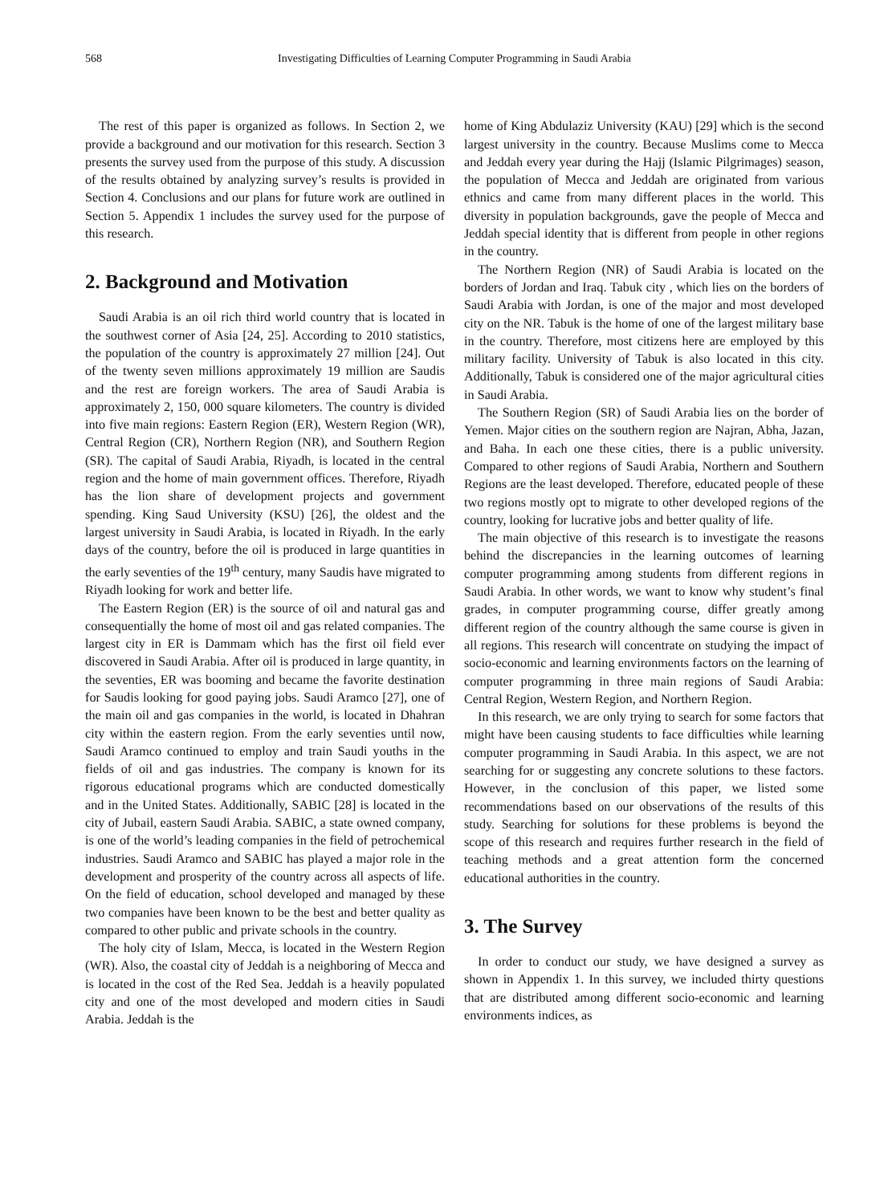568 Investigating Difficulties of Learning Computer Programming in Saudi Arabia
The rest of this paper is organized as follows. In Section 2, we provide a background and our motivation for this research. Section 3 presents the survey used from the purpose of this study. A discussion of the results obtained by analyzing survey’s results is provided in Section 4. Conclusions and our plans for future work are outlined in Section 5. Appendix 1 includes the survey used for the purpose of this research.
2. Background and Motivation
Saudi Arabia is an oil rich third world country that is located in the southwest corner of Asia [24, 25]. According to 2010 statistics, the population of the country is approximately 27 million [24]. Out of the twenty seven millions approximately 19 million are Saudis and the rest are foreign workers. The area of Saudi Arabia is approximately 2, 150, 000 square kilometers. The country is divided into five main regions: Eastern Region (ER), Western Region (WR), Central Region (CR), Northern Region (NR), and Southern Region (SR). The capital of Saudi Arabia, Riyadh, is located in the central region and the home of main government offices. Therefore, Riyadh has the lion share of development projects and government spending. King Saud University (KSU) [26], the oldest and the largest university in Saudi Arabia, is located in Riyadh. In the early days of the country, before the oil is produced in large quantities in the early seventies of the 19<sup>th</sup> century, many Saudis have migrated to Riyadh looking for work and better life.
The Eastern Region (ER) is the source of oil and natural gas and consequentially the home of most oil and gas related companies. The largest city in ER is Dammam which has the first oil field ever discovered in Saudi Arabia. After oil is produced in large quantity, in the seventies, ER was booming and became the favorite destination for Saudis looking for good paying jobs. Saudi Aramco [27], one of the main oil and gas companies in the world, is located in Dhahran city within the eastern region. From the early seventies until now, Saudi Aramco continued to employ and train Saudi youths in the fields of oil and gas industries. The company is known for its rigorous educational programs which are conducted domestically and in the United States. Additionally, SABIC [28] is located in the city of Jubail, eastern Saudi Arabia. SABIC, a state owned company, is one of the world’s leading companies in the field of petrochemical industries. Saudi Aramco and SABIC has played a major role in the development and prosperity of the country across all aspects of life. On the field of education, school developed and managed by these two companies have been known to be the best and better quality as compared to other public and private schools in the country.
The holy city of Islam, Mecca, is located in the Western Region (WR). Also, the coastal city of Jeddah is a neighboring of Mecca and is located in the cost of the Red Sea. Jeddah is a heavily populated city and one of the most developed and modern cities in Saudi Arabia. Jeddah is the
home of King Abdulaziz University (KAU) [29] which is the second largest university in the country. Because Muslims come to Mecca and Jeddah every year during the Hajj (Islamic Pilgrimages) season, the population of Mecca and Jeddah are originated from various ethnics and came from many different places in the world. This diversity in population backgrounds, gave the people of Mecca and Jeddah special identity that is different from people in other regions in the country.
The Northern Region (NR) of Saudi Arabia is located on the borders of Jordan and Iraq. Tabuk city , which lies on the borders of Saudi Arabia with Jordan, is one of the major and most developed city on the NR. Tabuk is the home of one of the largest military base in the country. Therefore, most citizens here are employed by this military facility. University of Tabuk is also located in this city. Additionally, Tabuk is considered one of the major agricultural cities in Saudi Arabia.
The Southern Region (SR) of Saudi Arabia lies on the border of Yemen. Major cities on the southern region are Najran, Abha, Jazan, and Baha. In each one these cities, there is a public university. Compared to other regions of Saudi Arabia, Northern and Southern Regions are the least developed. Therefore, educated people of these two regions mostly opt to migrate to other developed regions of the country, looking for lucrative jobs and better quality of life.
The main objective of this research is to investigate the reasons behind the discrepancies in the learning outcomes of learning computer programming among students from different regions in Saudi Arabia. In other words, we want to know why student’s final grades, in computer programming course, differ greatly among different region of the country although the same course is given in all regions. This research will concentrate on studying the impact of socio-economic and learning environments factors on the learning of computer programming in three main regions of Saudi Arabia: Central Region, Western Region, and Northern Region.
In this research, we are only trying to search for some factors that might have been causing students to face difficulties while learning computer programming in Saudi Arabia. In this aspect, we are not searching for or suggesting any concrete solutions to these factors. However, in the conclusion of this paper, we listed some recommendations based on our observations of the results of this study. Searching for solutions for these problems is beyond the scope of this research and requires further research in the field of teaching methods and a great attention form the concerned educational authorities in the country.
3. The Survey
In order to conduct our study, we have designed a survey as shown in Appendix 1. In this survey, we included thirty questions that are distributed among different socio-economic and learning environments indices, as